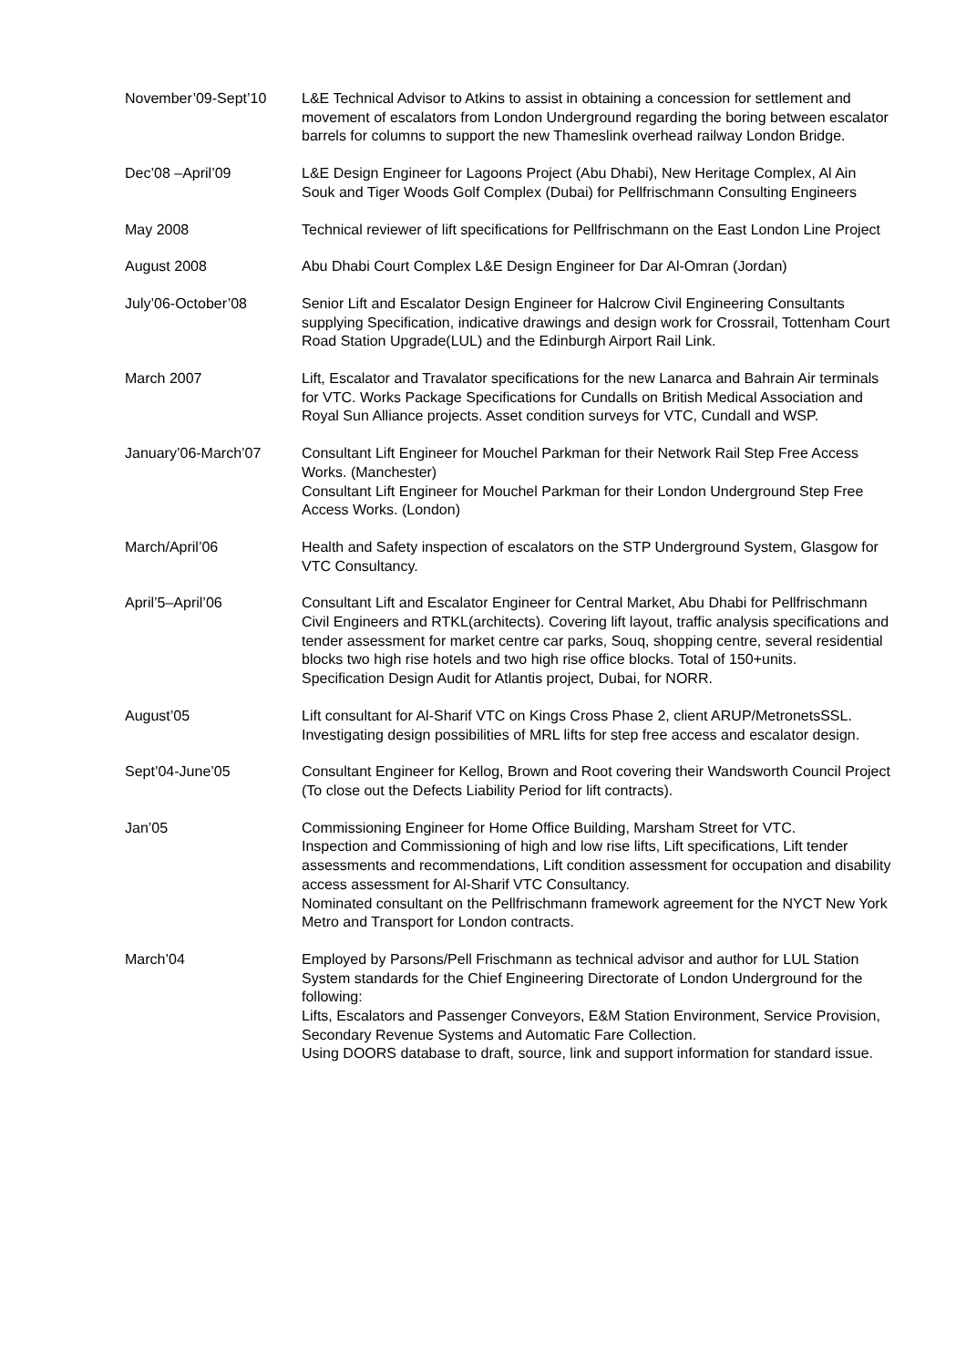November’09-Sept’10 L&E Technical Advisor to Atkins to assist in obtaining a concession for settlement and movement of escalators from London Underground regarding the boring between escalator barrels for columns to support the new Thameslink overhead railway London Bridge.
Dec’08 –April’09 L&E Design Engineer for Lagoons Project (Abu Dhabi), New Heritage Complex, Al Ain Souk and Tiger Woods Golf Complex (Dubai) for Pellfrischmann Consulting Engineers
May 2008 Technical reviewer of lift specifications for Pellfrischmann on the East London Line Project
August 2008 Abu Dhabi Court Complex L&E Design Engineer for Dar Al-Omran (Jordan)
July’06-October’08 Senior Lift and Escalator Design Engineer for Halcrow Civil Engineering Consultants supplying Specification, indicative drawings and design work for Crossrail, Tottenham Court Road Station Upgrade(LUL) and the Edinburgh Airport Rail Link.
March 2007 Lift, Escalator and Travalator specifications for the new Lanarca and Bahrain Air terminals for VTC. Works Package Specifications for Cundalls on British Medical Association and Royal Sun Alliance projects. Asset condition surveys for VTC, Cundall and WSP.
January’06-March’07 Consultant Lift Engineer for Mouchel Parkman for their Network Rail Step Free Access Works. (Manchester)
Consultant Lift Engineer for Mouchel Parkman for their London Underground Step Free Access Works. (London)
March/April’06 Health and Safety inspection of escalators on the STP Underground System, Glasgow for VTC Consultancy.
April’5–April’06 Consultant Lift and Escalator Engineer for Central Market, Abu Dhabi for Pellfrischmann Civil Engineers and RTKL(architects). Covering lift layout, traffic analysis specifications and tender assessment for market centre car parks, Souq, shopping centre, several residential blocks two high rise hotels and two high rise office blocks. Total of 150+units.
Specification Design Audit for Atlantis project, Dubai, for NORR.
August’05 Lift consultant for Al-Sharif VTC on Kings Cross Phase 2, client ARUP/MetronetsSSL. Investigating design possibilities of MRL lifts for step free access and escalator design.
Sept’04-June’05 Consultant Engineer for Kellog, Brown and Root covering their Wandsworth Council Project (To close out the Defects Liability Period for lift contracts).
Jan’05 Commissioning Engineer for Home Office Building, Marsham Street for VTC.
Inspection and Commissioning of high and low rise lifts, Lift specifications, Lift tender assessments and recommendations, Lift condition assessment for occupation and disability access assessment for Al-Sharif VTC Consultancy.
Nominated consultant on the Pellfrischmann framework agreement for the NYCT New York Metro and Transport for London contracts.
March’04 Employed by Parsons/Pell Frischmann as technical advisor and author for LUL Station System standards for the Chief Engineering Directorate of London Underground for the following:
Lifts, Escalators and Passenger Conveyors, E&M Station Environment, Service Provision, Secondary Revenue Systems and Automatic Fare Collection.
Using DOORS database to draft, source, link and support information for standard issue.